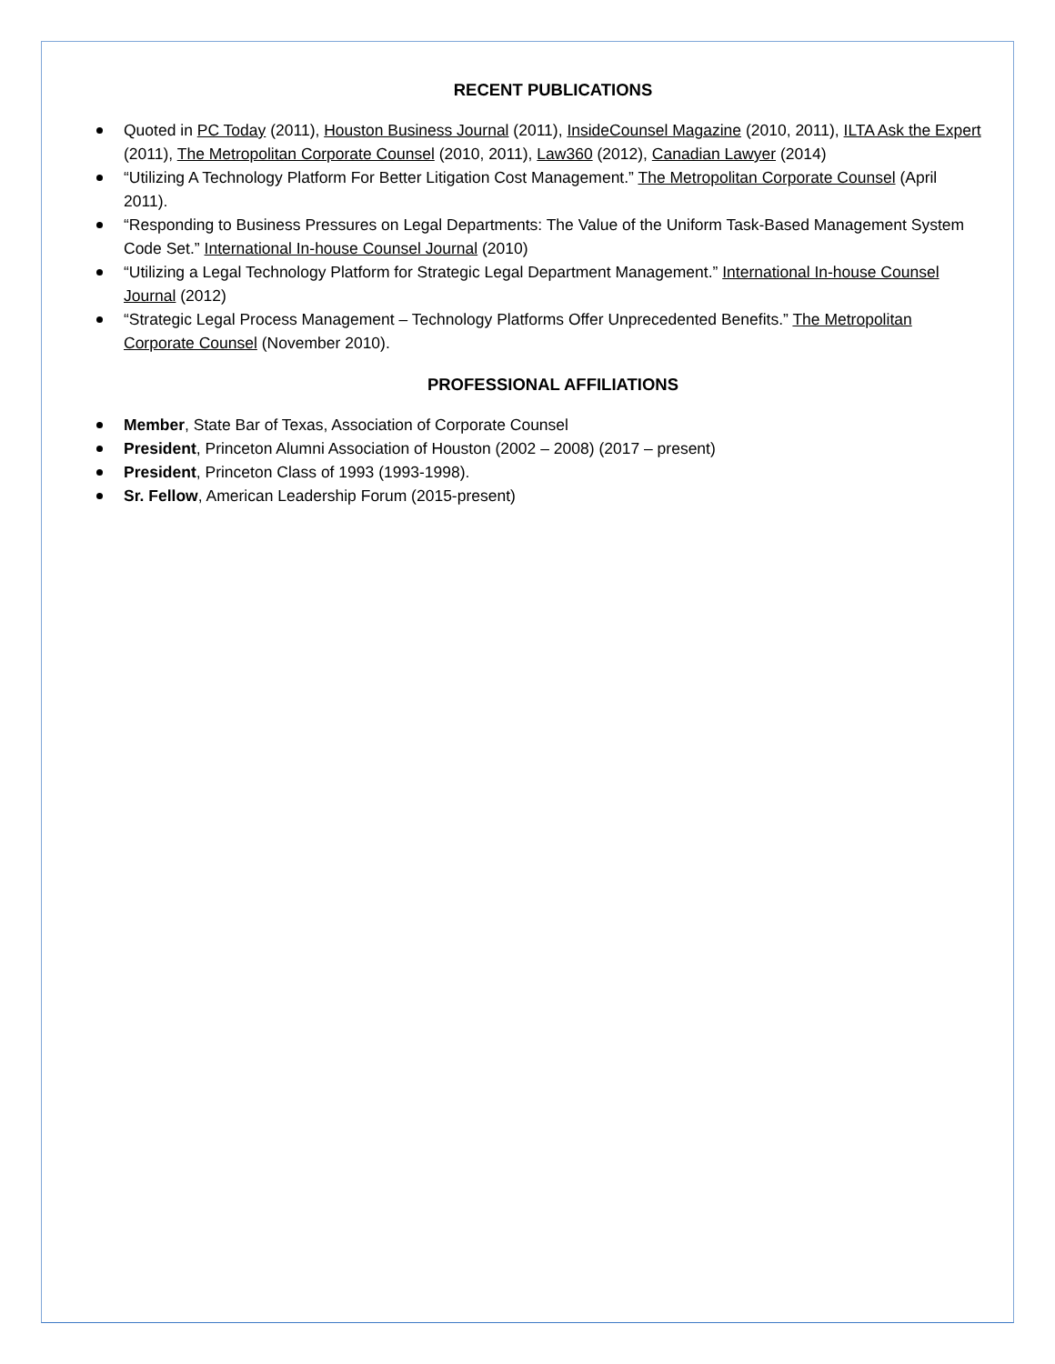RECENT PUBLICATIONS
Quoted in PC Today (2011), Houston Business Journal (2011), InsideCounsel Magazine (2010, 2011), ILTA Ask the Expert (2011), The Metropolitan Corporate Counsel (2010, 2011), Law360 (2012), Canadian Lawyer (2014)
“Utilizing A Technology Platform For Better Litigation Cost Management.” The Metropolitan Corporate Counsel (April 2011).
“Responding to Business Pressures on Legal Departments: The Value of the Uniform Task-Based Management System Code Set.” International In-house Counsel Journal (2010)
“Utilizing a Legal Technology Platform for Strategic Legal Department Management.” International In-house Counsel Journal (2012)
“Strategic Legal Process Management – Technology Platforms Offer Unprecedented Benefits.” The Metropolitan Corporate Counsel (November 2010).
PROFESSIONAL AFFILIATIONS
Member, State Bar of Texas, Association of Corporate Counsel
President, Princeton Alumni Association of Houston (2002 – 2008) (2017 – present)
President, Princeton Class of 1993 (1993-1998).
Sr. Fellow, American Leadership Forum (2015-present)